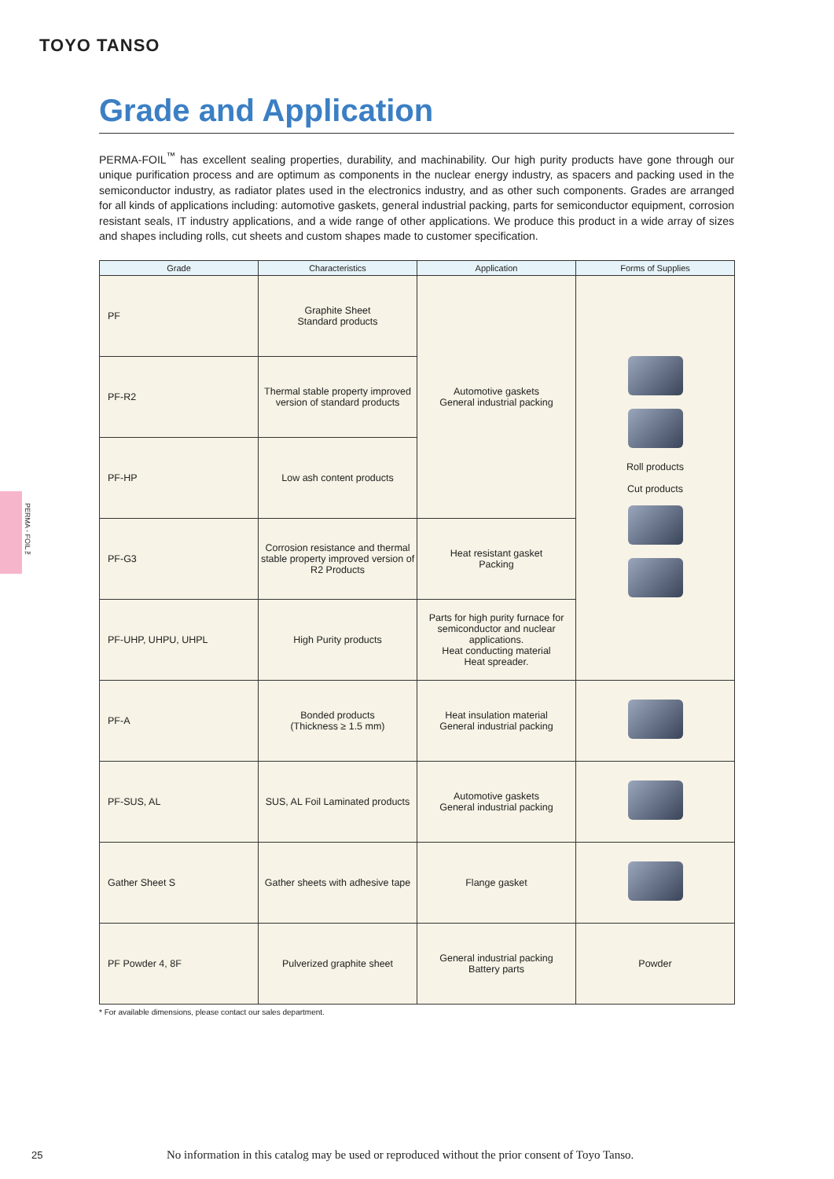TOYO TANSO
PERMA - FOIL™
Grade and Application
PERMA-FOIL<sup>™</sup> has excellent sealing properties, durability, and machinability. Our high purity products have gone through our unique purification process and are optimum as components in the nuclear energy industry, as spacers and packing used in the semiconductor industry, as radiator plates used in the electronics industry, and as other such components. Grades are arranged for all kinds of applications including: automotive gaskets, general industrial packing, parts for semiconductor equipment, corrosion resistant seals, IT industry applications, and a wide range of other applications. We produce this product in a wide array of sizes and shapes including rolls, cut sheets and custom shapes made to customer specification.
| Grade | Characteristics | Application | Forms of Supplies |
| --- | --- | --- | --- |
| PF | Graphite Sheet Standard products | Automotive gaskets General industrial packing | Roll products Cut products |
| PF-R2 | Thermal stable property improved version of standard products | | |
| PF-HP | Low ash content products | | |
| PF-G3 | Corrosion resistance and thermal stable property improved version of R2 Products | Heat resistant gasket Packing | |
| PF-UHP, UHPU, UHPL | High Purity products | Parts for high purity furnace for semiconductor and nuclear applications. Heat conducting material Heat spreader. | |
| PF-A | Bonded products (Thickness ≥ 1.5 mm) | Heat insulation material General industrial packing | |
| PF-SUS, AL | SUS, AL Foil Laminated products | Automotive gaskets General industrial packing | |
| Gather Sheet S | Gather sheets with adhesive tape | Flange gasket | |
| PF Powder 4, 8F | Pulverized graphite sheet | General industrial packing Battery parts | Powder |
* For available dimensions, please contact our sales department.
25
No information in this catalog may be used or reproduced without the prior consent of Toyo Tanso.